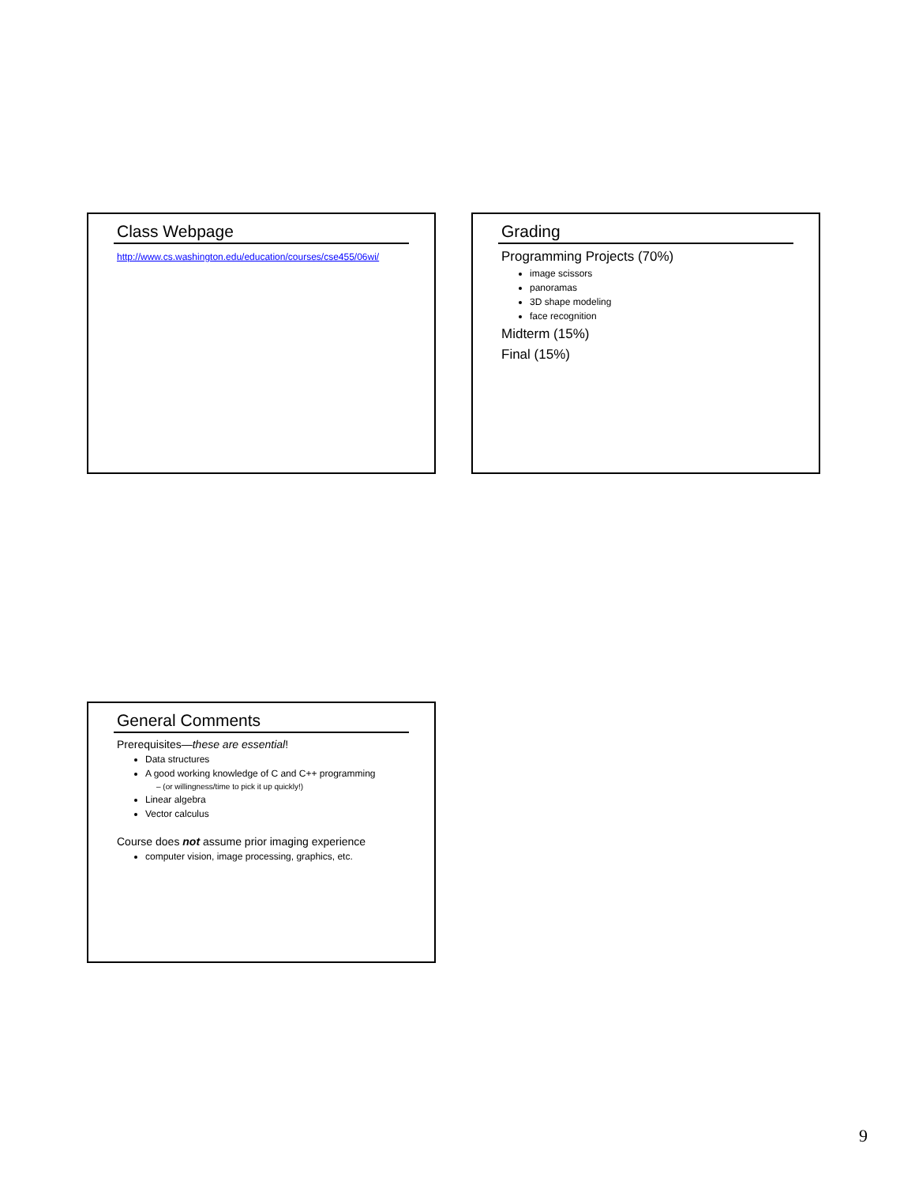Class Webpage
http://www.cs.washington.edu/education/courses/cse455/06wi/
Grading
Programming Projects (70%)
image scissors
panoramas
3D shape modeling
face recognition
Midterm (15%)
Final (15%)
General Comments
Prerequisites—these are essential!
Data structures
A good working knowledge of C and C++ programming
– (or willingness/time to pick it up quickly!)
Linear algebra
Vector calculus
Course does not assume prior imaging experience
computer vision, image processing, graphics, etc.
9